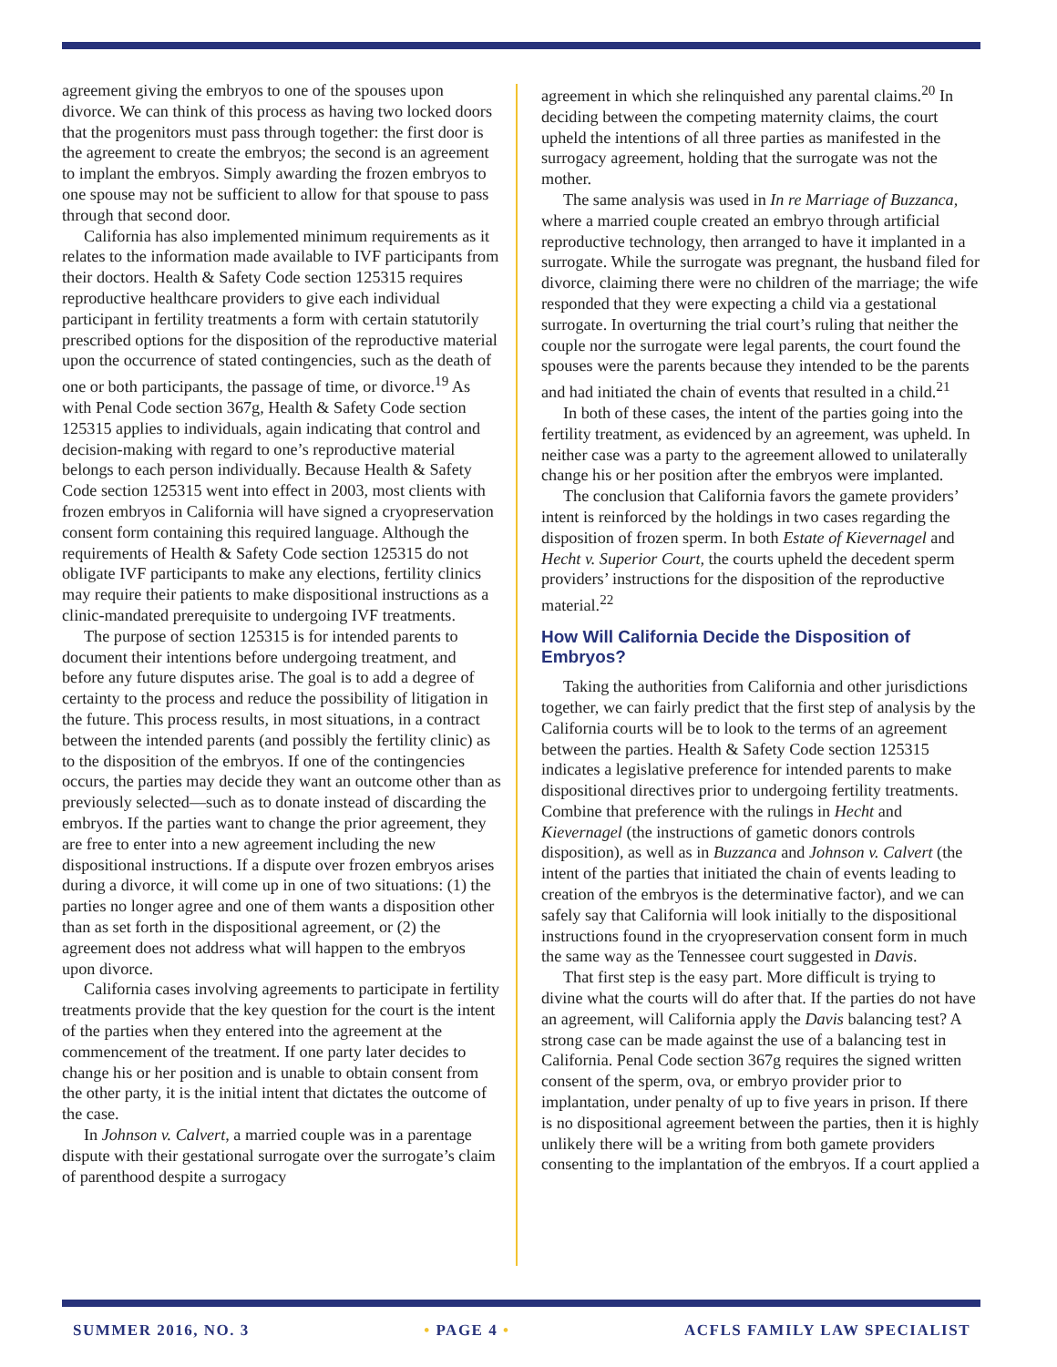agreement giving the embryos to one of the spouses upon divorce. We can think of this process as having two locked doors that the progenitors must pass through together: the first door is the agreement to create the embryos; the second is an agreement to implant the embryos. Simply awarding the frozen embryos to one spouse may not be sufficient to allow for that spouse to pass through that second door.
California has also implemented minimum requirements as it relates to the information made available to IVF participants from their doctors. Health & Safety Code section 125315 requires reproductive healthcare providers to give each individual participant in fertility treatments a form with certain statutorily prescribed options for the disposition of the reproductive material upon the occurrence of stated contingencies, such as the death of one or both participants, the passage of time, or divorce.<sup>19</sup> As with Penal Code section 367g, Health & Safety Code section 125315 applies to individuals, again indicating that control and decision-making with regard to one’s reproductive material belongs to each person individually. Because Health & Safety Code section 125315 went into effect in 2003, most clients with frozen embryos in California will have signed a cryopreservation consent form containing this required language. Although the requirements of Health & Safety Code section 125315 do not obligate IVF participants to make any elections, fertility clinics may require their patients to make dispositional instructions as a clinic-mandated prerequisite to undergoing IVF treatments.
The purpose of section 125315 is for intended parents to document their intentions before undergoing treatment, and before any future disputes arise. The goal is to add a degree of certainty to the process and reduce the possibility of litigation in the future. This process results, in most situations, in a contract between the intended parents (and possibly the fertility clinic) as to the disposition of the embryos. If one of the contingencies occurs, the parties may decide they want an outcome other than as previously selected—such as to donate instead of discarding the embryos. If the parties want to change the prior agreement, they are free to enter into a new agreement including the new dispositional instructions. If a dispute over frozen embryos arises during a divorce, it will come up in one of two situations: (1) the parties no longer agree and one of them wants a disposition other than as set forth in the dispositional agreement, or (2) the agreement does not address what will happen to the embryos upon divorce.
California cases involving agreements to participate in fertility treatments provide that the key question for the court is the intent of the parties when they entered into the agreement at the commencement of the treatment. If one party later decides to change his or her position and is unable to obtain consent from the other party, it is the initial intent that dictates the outcome of the case.
In Johnson v. Calvert, a married couple was in a parentage dispute with their gestational surrogate over the surrogate’s claim of parenthood despite a surrogacy
agreement in which she relinquished any parental claims.<sup>20</sup> In deciding between the competing maternity claims, the court upheld the intentions of all three parties as manifested in the surrogacy agreement, holding that the surrogate was not the mother.
The same analysis was used in In re Marriage of Buzzanca, where a married couple created an embryo through artificial reproductive technology, then arranged to have it implanted in a surrogate. While the surrogate was pregnant, the husband filed for divorce, claiming there were no children of the marriage; the wife responded that they were expecting a child via a gestational surrogate. In overturning the trial court’s ruling that neither the couple nor the surrogate were legal parents, the court found the spouses were the parents because they intended to be the parents and had initiated the chain of events that resulted in a child.<sup>21</sup>
In both of these cases, the intent of the parties going into the fertility treatment, as evidenced by an agreement, was upheld. In neither case was a party to the agreement allowed to unilaterally change his or her position after the embryos were implanted.
The conclusion that California favors the gamete providers’ intent is reinforced by the holdings in two cases regarding the disposition of frozen sperm. In both Estate of Kievernagel and Hecht v. Superior Court, the courts upheld the decedent sperm providers’ instructions for the disposition of the reproductive material.<sup>22</sup>
How Will California Decide the Disposition of Embryos?
Taking the authorities from California and other jurisdictions together, we can fairly predict that the first step of analysis by the California courts will be to look to the terms of an agreement between the parties. Health & Safety Code section 125315 indicates a legislative preference for intended parents to make dispositional directives prior to undergoing fertility treatments. Combine that preference with the rulings in Hecht and Kievernagel (the instructions of gametic donors controls disposition), as well as in Buzzanca and Johnson v. Calvert (the intent of the parties that initiated the chain of events leading to creation of the embryos is the determinative factor), and we can safely say that California will look initially to the dispositional instructions found in the cryopreservation consent form in much the same way as the Tennessee court suggested in Davis.
That first step is the easy part. More difficult is trying to divine what the courts will do after that. If the parties do not have an agreement, will California apply the Davis balancing test? A strong case can be made against the use of a balancing test in California. Penal Code section 367g requires the signed written consent of the sperm, ova, or embryo provider prior to implantation, under penalty of up to five years in prison. If there is no dispositional agreement between the parties, then it is highly unlikely there will be a writing from both gamete providers consenting to the implantation of the embryos. If a court applied a
SUMMER 2016, NO. 3 • PAGE 4 • ACFLS FAMILY LAW SPECIALIST